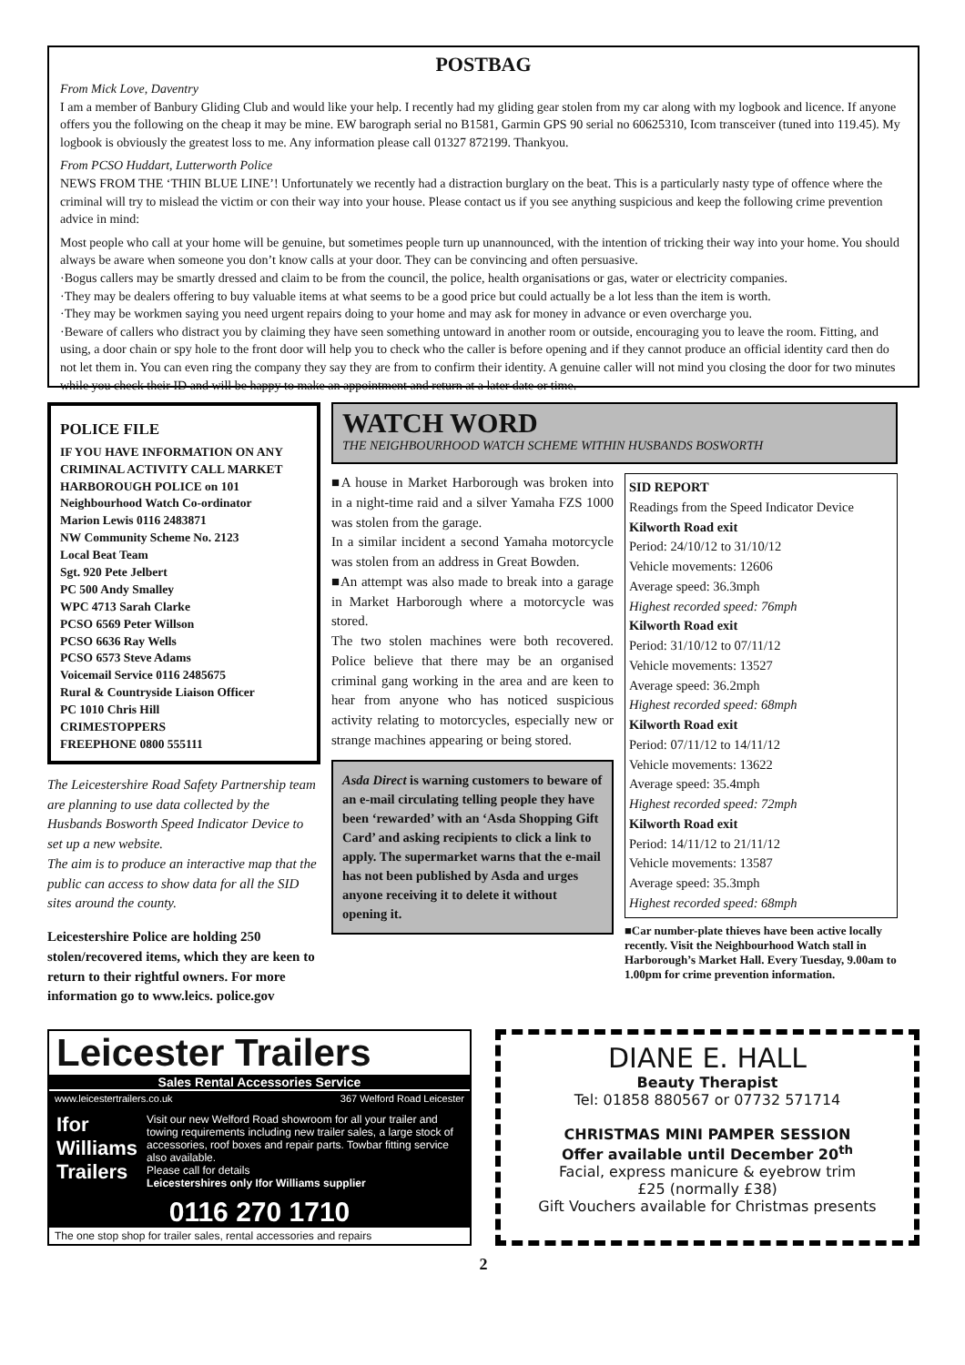POSTBAG
From Mick Love, Daventry
I am a member of Banbury Gliding Club and would like your help. I recently had my gliding gear stolen from my car along with my logbook and licence. If anyone offers you the following on the cheap it may be mine. EW barograph serial no B1581, Garmin GPS 90 serial no 60625310, Icom transceiver (tuned into 119.45). My logbook is obviously the greatest loss to me. Any information please call 01327 872199. Thankyou.
From PCSO Huddart, Lutterworth Police
NEWS FROM THE ‘THIN BLUE LINE’! Unfortunately we recently had a distraction burglary on the beat. This is a particularly nasty type of offence where the criminal will try to mislead the victim or con their way into your house. Please contact us if you see anything suspicious and keep the following crime prevention advice in mind:
Most people who call at your home will be genuine, but sometimes people turn up unannounced, with the intention of tricking their way into your home. You should always be aware when someone you don’t know calls at your door. They can be convincing and often persuasive.
·Bogus callers may be smartly dressed and claim to be from the council, the police, health organisations or gas, water or electricity companies.
·They may be dealers offering to buy valuable items at what seems to be a good price but could actually be a lot less than the item is worth.
·They may be workmen saying you need urgent repairs doing to your home and may ask for money in advance or even overcharge you.
·Beware of callers who distract you by claiming they have seen something untoward in another room or outside, encouraging you to leave the room. Fitting, and using, a door chain or spy hole to the front door will help you to check who the caller is before opening and if they cannot produce an official identity card then do not let them in. You can even ring the company they say they are from to confirm their identity. A genuine caller will not mind you closing the door for two minutes while you check their ID and will be happy to make an appointment and return at a later date or time.
POLICE FILE
IF YOU HAVE INFORMATION ON ANY CRIMINAL ACTIVITY CALL MARKET HARBOROUGH POLICE on 101
Neighbourhood Watch Co-ordinator
Marion Lewis 0116 2483871
NW Community Scheme No. 2123
Local Beat Team
Sgt. 920 Pete Jelbert
PC 500 Andy Smalley
WPC 4713 Sarah Clarke
PCSO 6569 Peter Willson
PCSO 6636 Ray Wells
PCSO 6573 Steve Adams
Voicemail Service 0116 2485675
Rural & Countryside Liaison Officer
PC 1010 Chris Hill
CRIMESTOPPERS
FREEPHONE 0800 555111
The Leicestershire Road Safety Partnership team are planning to use data collected by the Husbands Bosworth Speed Indicator Device to set up a new website.
The aim is to produce an interactive map that the public can access to show data for all the SID sites around the county.
Leicestershire Police are holding 250 stolen/recovered items, which they are keen to return to their rightful owners. For more information go to www.leics. police.gov
WATCH WORD
THE NEIGHBOURHOOD WATCH SCHEME WITHIN HUSBANDS BOSWORTH
■A house in Market Harborough was broken into in a night-time raid and a silver Yamaha FZS 1000 was stolen from the garage.
In a similar incident a second Yamaha motorcycle was stolen from an address in Great Bowden.
■An attempt was also made to break into a garage in Market Harborough where a motorcycle was stored.
The two stolen machines were both recovered. Police believe that there may be an organised criminal gang working in the area and are keen to hear from anyone who has noticed suspicious activity relating to motorcycles, especially new or strange machines appearing or being stored.
Asda Direct is warning customers to beware of an e-mail circulating telling people they have been ‘rewarded’ with an ‘Asda Shopping Gift Card’ and asking recipients to click a link to apply. The supermarket warns that the e-mail has not been published by Asda and urges anyone receiving it to delete it without opening it.
SID REPORT
Readings from the Speed Indicator Device
Kilworth Road exit
Period: 24/10/12 to 31/10/12
Vehicle movements: 12606
Average speed: 36.3mph
Highest recorded speed: 76mph
Kilworth Road exit
Period: 31/10/12 to 07/11/12
Vehicle movements: 13527
Average speed: 36.2mph
Highest recorded speed: 68mph
Kilworth Road exit
Period: 07/11/12 to 14/11/12
Vehicle movements: 13622
Average speed: 35.4mph
Highest recorded speed: 72mph
Kilworth Road exit
Period: 14/11/12 to 21/11/12
Vehicle movements: 13587
Average speed: 35.3mph
Highest recorded speed: 68mph
■Car number-plate thieves have been active locally recently. Visit the Neighbourhood Watch stall in Harborough’s Market Hall. Every Tuesday, 9.00am to 1.00pm for crime prevention information.
Leicester Trailers
Sales Rental Accessories Service
www.leicestertrailers.co.uk 367 Welford Road Leicester
Ifor Williams Trailers
Visit our new Welford Road showroom for all your trailer and towing requirements including new trailer sales, a large stock of accessories, roof boxes and repair parts. Towbar fitting service also available.
Please call for details
Leicestershires only Ifor Williams supplier
0116 270 1710
The one stop shop for trailer sales, rental accessories and repairs
DIANE E. HALL
Beauty Therapist
Tel: 01858 880567 or 07732 571714
CHRISTMAS MINI PAMPER SESSION
Offer available until December 20<sup>th</sup>
Facial, express manicure & eyebrow trim
£25 (normally £38)
Gift Vouchers available for Christmas presents
2